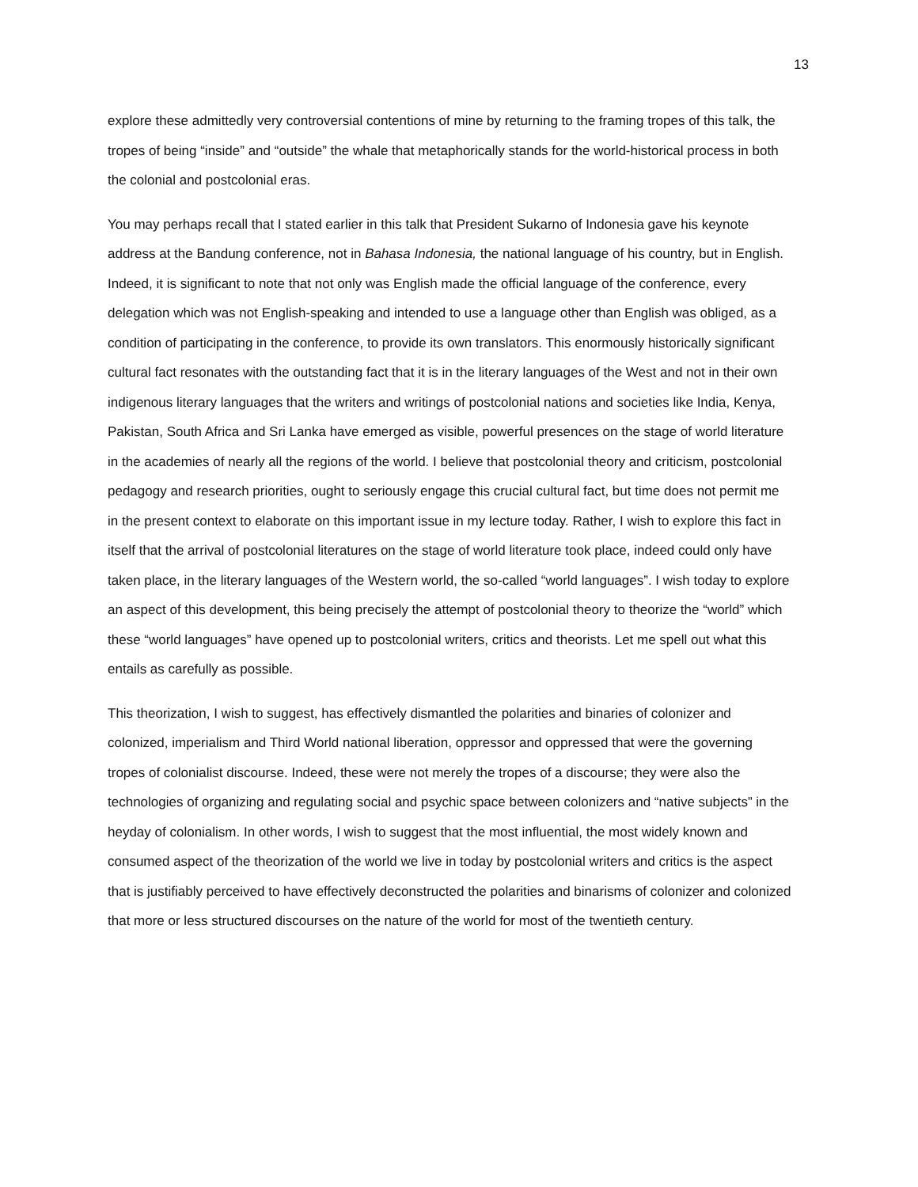13
explore these admittedly very controversial contentions of mine by returning to the framing tropes of this talk, the tropes of being “inside” and “outside” the whale that metaphorically stands for the world-historical process in both the colonial and postcolonial eras.
You may perhaps recall that I stated earlier in this talk that President Sukarno of Indonesia gave his keynote address at the Bandung conference, not in Bahasa Indonesia, the national language of his country, but in English. Indeed, it is significant to note that not only was English made the official language of the conference, every delegation which was not English-speaking and intended to use a language other than English was obliged, as a condition of participating in the conference, to provide its own translators. This enormously historically significant cultural fact resonates with the outstanding fact that it is in the literary languages of the West and not in their own indigenous literary languages that the writers and writings of postcolonial nations and societies like India, Kenya, Pakistan, South Africa and Sri Lanka have emerged as visible, powerful presences on the stage of world literature in the academies of nearly all the regions of the world. I believe that postcolonial theory and criticism, postcolonial pedagogy and research priorities, ought to seriously engage this crucial cultural fact, but time does not permit me in the present context to elaborate on this important issue in my lecture today. Rather, I wish to explore this fact in itself that the arrival of postcolonial literatures on the stage of world literature took place, indeed could only have taken place, in the literary languages of the Western world, the so-called “world languages”. I wish today to explore an aspect of this development, this being precisely the attempt of postcolonial theory to theorize the “world” which these “world languages” have opened up to postcolonial writers, critics and theorists. Let me spell out what this entails as carefully as possible.
This theorization, I wish to suggest, has effectively dismantled the polarities and binaries of colonizer and colonized, imperialism and Third World national liberation, oppressor and oppressed that were the governing tropes of colonialist discourse. Indeed, these were not merely the tropes of a discourse; they were also the technologies of organizing and regulating social and psychic space between colonizers and “native subjects” in the heyday of colonialism. In other words, I wish to suggest that the most influential, the most widely known and consumed aspect of the theorization of the world we live in today by postcolonial writers and critics is the aspect that is justifiably perceived to have effectively deconstructed the polarities and binarisms of colonizer and colonized that more or less structured discourses on the nature of the world for most of the twentieth century.